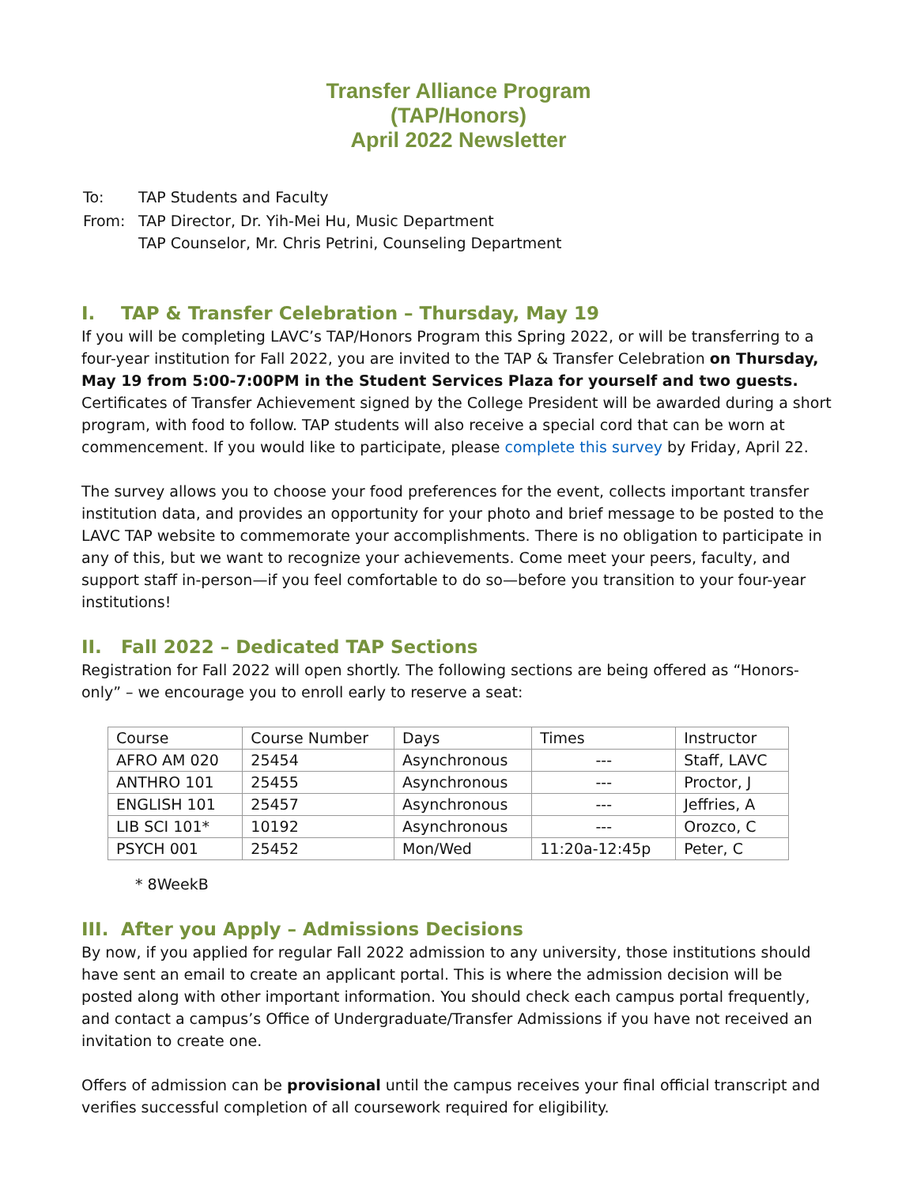Transfer Alliance Program
(TAP/Honors)
April 2022 Newsletter
| To: | TAP Students and Faculty |
| From: | TAP Director, Dr. Yih-Mei Hu, Music Department TAP Counselor, Mr. Chris Petrini, Counseling Department |
I. TAP & Transfer Celebration – Thursday, May 19
If you will be completing LAVC’s TAP/Honors Program this Spring 2022, or will be transferring to a four-year institution for Fall 2022, you are invited to the TAP & Transfer Celebration on Thursday, May 19 from 5:00-7:00PM in the Student Services Plaza for yourself and two guests. Certificates of Transfer Achievement signed by the College President will be awarded during a short program, with food to follow. TAP students will also receive a special cord that can be worn at commencement. If you would like to participate, please complete this survey by Friday, April 22.
The survey allows you to choose your food preferences for the event, collects important transfer institution data, and provides an opportunity for your photo and brief message to be posted to the LAVC TAP website to commemorate your accomplishments. There is no obligation to participate in any of this, but we want to recognize your achievements. Come meet your peers, faculty, and support staff in-person—if you feel comfortable to do so—before you transition to your four-year institutions!
II. Fall 2022 – Dedicated TAP Sections
Registration for Fall 2022 will open shortly. The following sections are being offered as “Honors-only” – we encourage you to enroll early to reserve a seat:
| Course | Course Number | Days | Times | Instructor |
| AFRO AM 020 | 25454 | Asynchronous | --- | Staff, LAVC |
| ANTHRO 101 | 25455 | Asynchronous | --- | Proctor, J |
| ENGLISH 101 | 25457 | Asynchronous | --- | Jeffries, A |
| LIB SCI 101* | 10192 | Asynchronous | --- | Orozco, C |
| PSYCH 001 | 25452 | Mon/Wed | 11:20a-12:45p | Peter, C |
* 8WeekB
III. After you Apply – Admissions Decisions
By now, if you applied for regular Fall 2022 admission to any university, those institutions should have sent an email to create an applicant portal. This is where the admission decision will be posted along with other important information. You should check each campus portal frequently, and contact a campus’s Office of Undergraduate/Transfer Admissions if you have not received an invitation to create one.
Offers of admission can be provisional until the campus receives your final official transcript and verifies successful completion of all coursework required for eligibility.